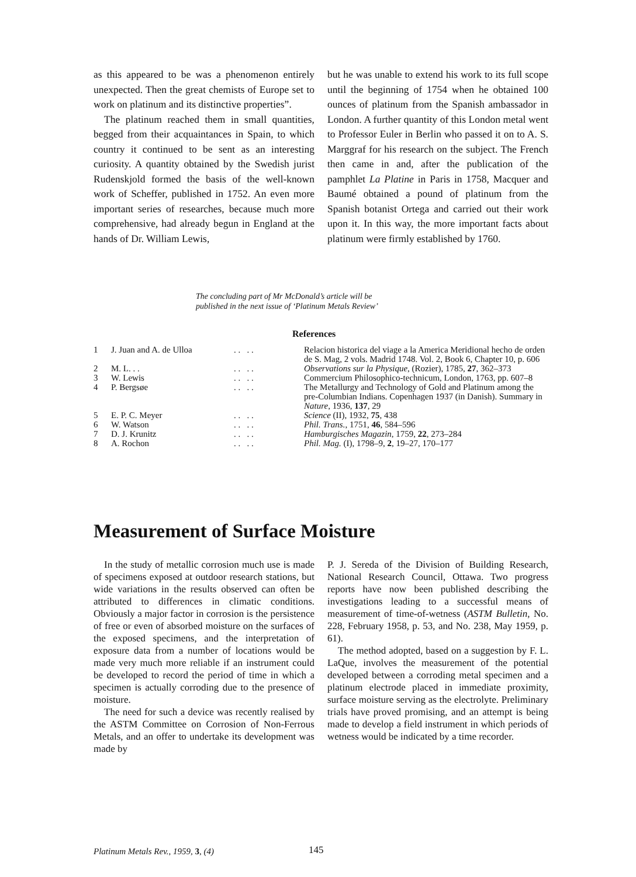as this appeared to be was a phenomenon entirely unexpected. Then the great chemists of Europe set to work on platinum and its distinctive properties”.
The platinum reached them in small quantities, begged from their acquaintances in Spain, to which country it continued to be sent as an interesting curiosity. A quantity obtained by the Swedish jurist Rudenskjold formed the basis of the well-known work of Scheffer, published in 1752. An even more important series of researches, because much more comprehensive, had already begun in England at the hands of Dr. William Lewis,
but he was unable to extend his work to its full scope until the beginning of 1754 when he obtained 100 ounces of platinum from the Spanish ambassador in London. A further quantity of this London metal went to Professor Euler in Berlin who passed it on to A. S. Marggraf for his research on the subject. The French then came in and, after the publication of the pamphlet La Platine in Paris in 1758, Macquer and Baumé obtained a pound of platinum from the Spanish botanist Ortega and carried out their work upon it. In this way, the more important facts about platinum were firmly established by 1760.
The concluding part of Mr McDonald’s article will be
published in the next issue of ‘Platinum Metals Review’
References
| 1 | J. Juan and A. de Ulloa | . . . . | Relacion historica del viage a la America Meridional hecho de orden de S. Mag, 2 vols. Madrid 1748. Vol. 2, Book 6, Chapter 10, p. 606 |
| 2 | M. L. . . | . . . . | Observations sur la Physique , (Rozier), 1785, 27 , 362–373 |
| 3 | W. Lewis | . . . . | Commercium Philosophico-technicum, London, 1763, pp. 607–8 |
| 4 | P. Bergsøe | . . . . | The Metallurgy and Technology of Gold and Platinum among the pre-Columbian Indians. Copenhagen 1937 (in Danish). Summary in Nature , 1936, 137 , 29 |
| 5 | E. P. C. Meyer | . . . . | Science (II), 1932, 75 , 438 |
| 6 | W. Watson | . . . . | Phil. Trans. , 1751, 46 , 584–596 |
| 7 | D. J. Krunitz | . . . . | Hamburgisches Magazin , 1759, 22 , 273–284 |
| 8 | A. Rochon | . . . . | Phil. Mag. (I), 1798–9, 2 , 19–27, 170–177 |
Measurement of Surface Moisture
In the study of metallic corrosion much use is made of specimens exposed at outdoor research stations, but wide variations in the results observed can often be attributed to differences in climatic conditions. Obviously a major factor in corrosion is the persistence of free or even of absorbed moisture on the surfaces of the exposed specimens, and the interpretation of exposure data from a number of locations would be made very much more reliable if an instrument could be developed to record the period of time in which a specimen is actually corroding due to the presence of moisture.
The need for such a device was recently realised by the ASTM Committee on Corrosion of Non-Ferrous Metals, and an offer to undertake its development was made by
P. J. Sereda of the Division of Building Research, National Research Council, Ottawa. Two progress reports have now been published describing the investigations leading to a successful means of measurement of time-of-wetness (ASTM Bulletin, No. 228, February 1958, p. 53, and No. 238, May 1959, p. 61).
The method adopted, based on a suggestion by F. L. LaQue, involves the measurement of the potential developed between a corroding metal specimen and a platinum electrode placed in immediate proximity, surface moisture serving as the electrolyte. Preliminary trials have proved promising, and an attempt is being made to develop a field instrument in which periods of wetness would be indicated by a time recorder.
Platinum Metals Rev., 1959, 3, (4)
145